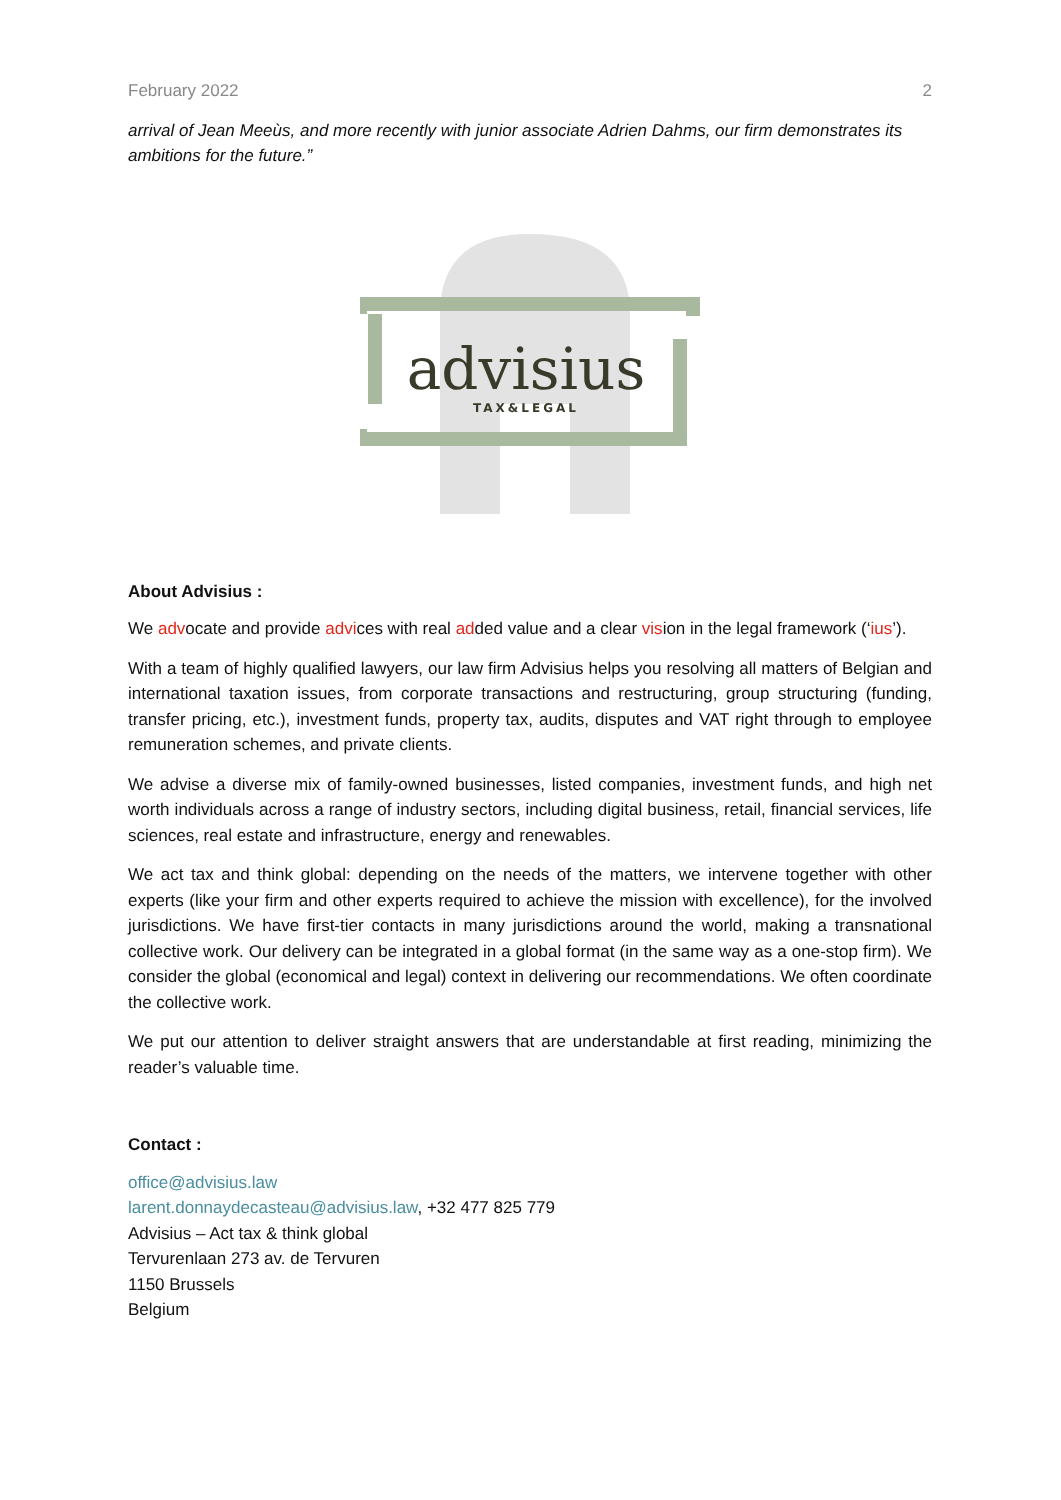February 2022 2
arrival of Jean Meeùs, and more recently with junior associate Adrien Dahms, our firm demonstrates its ambitions for the future.”
advisius
TAX&LEGAL
About Advisius :
We advocate and provide advices with real added value and a clear vision in the legal framework (‘ius’).
With a team of highly qualified lawyers, our law firm Advisius helps you resolving all matters of Belgian and international taxation issues, from corporate transactions and restructuring, group structuring (funding, transfer pricing, etc.), investment funds, property tax, audits, disputes and VAT right through to employee remuneration schemes, and private clients.
We advise a diverse mix of family-owned businesses, listed companies, investment funds, and high net worth individuals across a range of industry sectors, including digital business, retail, financial services, life sciences, real estate and infrastructure, energy and renewables.
We act tax and think global: depending on the needs of the matters, we intervene together with other experts (like your firm and other experts required to achieve the mission with excellence), for the involved jurisdictions. We have first-tier contacts in many jurisdictions around the world, making a transnational collective work. Our delivery can be integrated in a global format (in the same way as a one-stop firm). We consider the global (economical and legal) context in delivering our recommendations. We often coordinate the collective work.
We put our attention to deliver straight answers that are understandable at first reading, minimizing the reader’s valuable time.
Contact :
office@advisius.law
larent.donnaydecasteau@advisius.law, +32 477 825 779
Advisius – Act tax & think global
Tervurenlaan 273 av. de Tervuren
1150 Brussels
Belgium